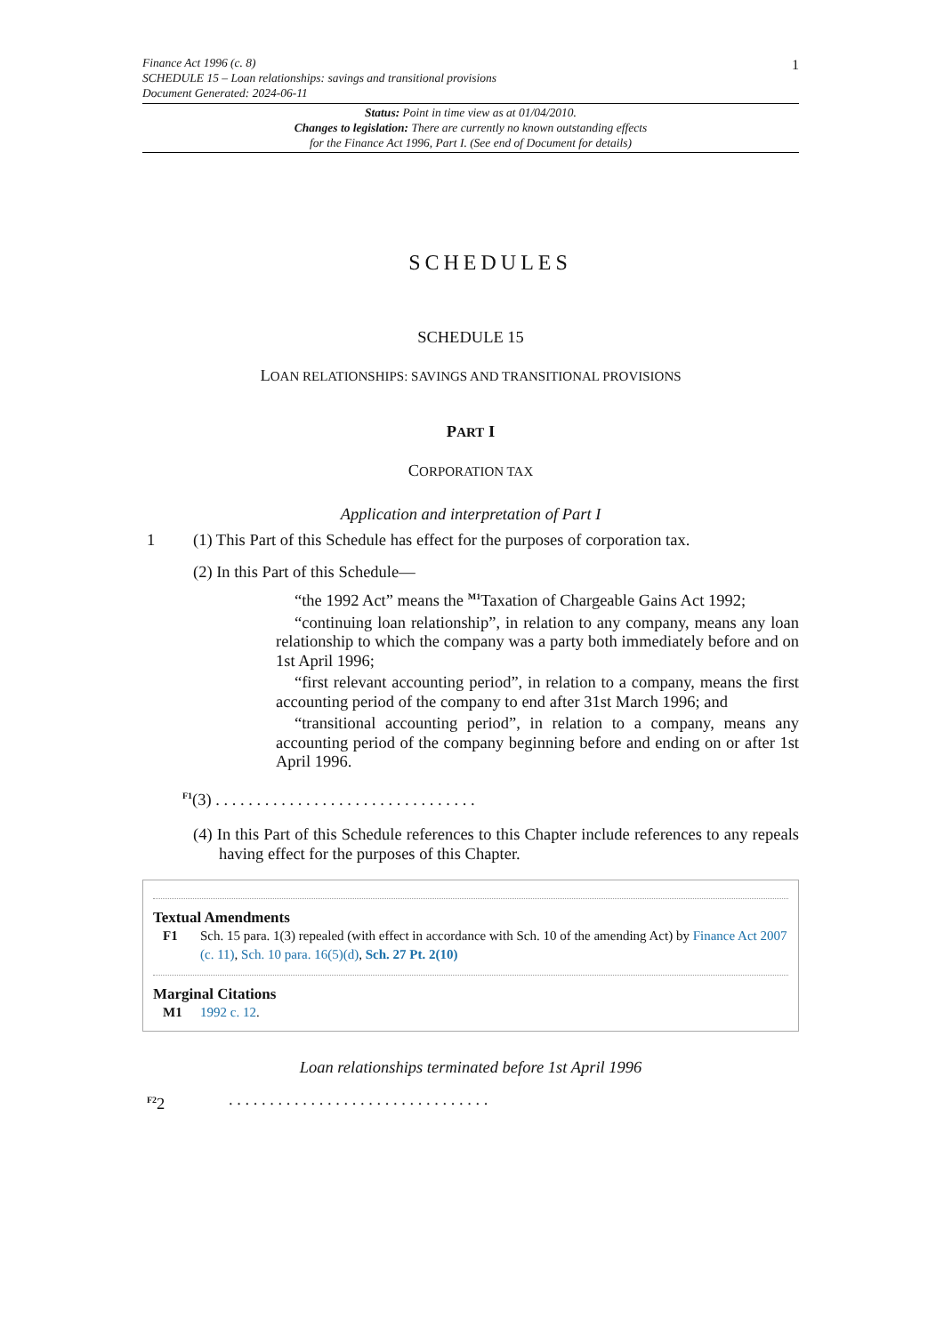1
Finance Act 1996 (c. 8)
SCHEDULE 15 – Loan relationships: savings and transitional provisions
Document Generated: 2024-06-11
Status: Point in time view as at 01/04/2010.
Changes to legislation: There are currently no known outstanding effects
for the Finance Act 1996, Part I. (See end of Document for details)
SCHEDULES
SCHEDULE 15
LOAN RELATIONSHIPS: SAVINGS AND TRANSITIONAL PROVISIONS
PART I
CORPORATION TAX
Application and interpretation of Part I
1 (1) This Part of this Schedule has effect for the purposes of corporation tax.
(2) In this Part of this Schedule—
“the 1992 Act” means the <sup>M1</sup>Taxation of Chargeable Gains Act 1992;
“continuing loan relationship”, in relation to any company, means any loan relationship to which the company was a party both immediately before and on 1st April 1996;
“first relevant accounting period”, in relation to a company, means the first accounting period of the company to end after 31st March 1996; and
“transitional accounting period”, in relation to a company, means any accounting period of the company beginning before and ending on or after 1st April 1996.
<sup>F1</sup>(3) . . . . . . . . . . . . . . . . . . . . . . . . . . . . . . . .
(4) In this Part of this Schedule references to this Chapter include references to any repeals having effect for the purposes of this Chapter.
Textual Amendments
F1 Sch. 15 para. 1(3) repealed (with effect in accordance with Sch. 10 of the amending Act) by Finance Act 2007 (c. 11), Sch. 10 para. 16(5)(d), Sch. 27 Pt. 2(10)
Marginal Citations
M1 1992 c. 12.
Loan relationships terminated before 1st April 1996
<sup>F2</sup>2 . . . . . . . . . . . . . . . . . . . . . . . . . . . . . . . .